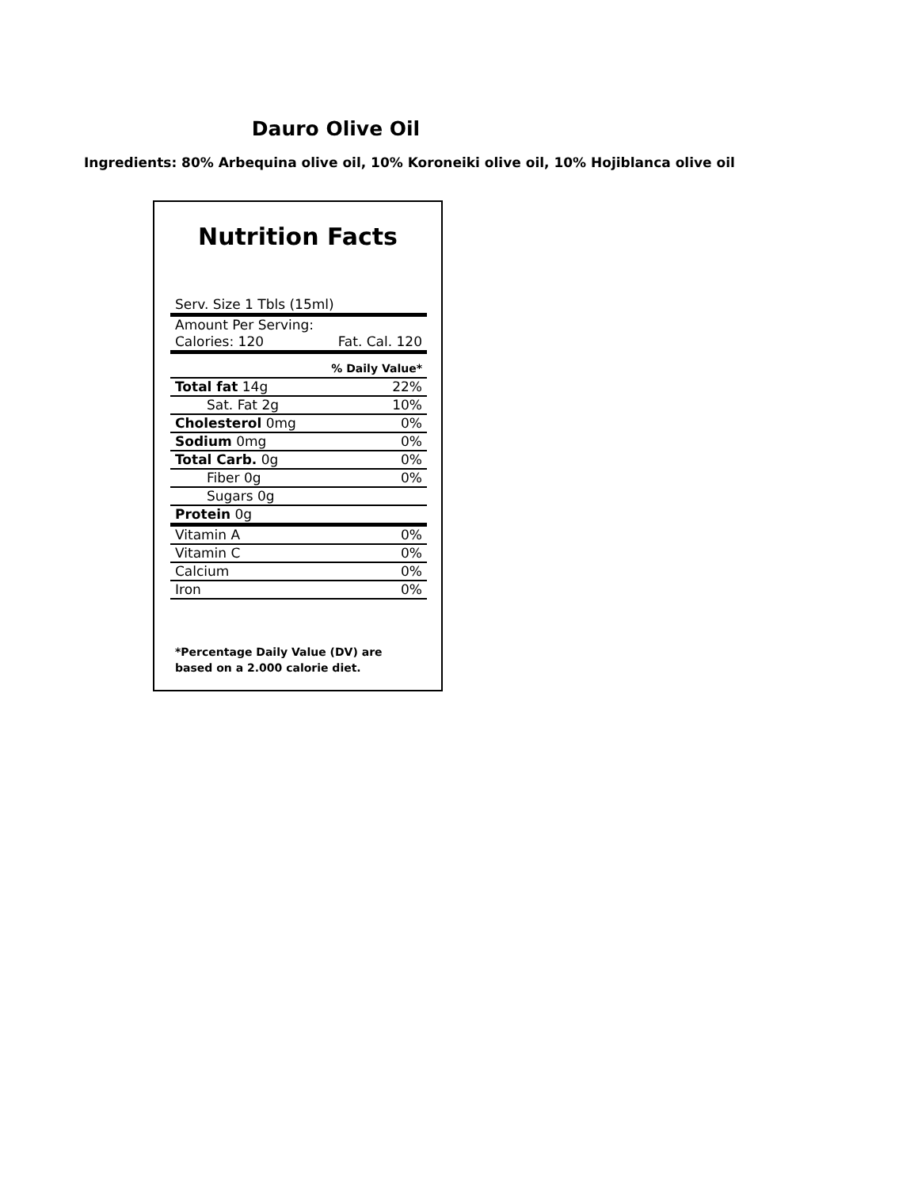Dauro Olive Oil
Ingredients: 80% Arbequina olive oil, 10% Koroneiki olive oil, 10% Hojiblanca olive oil
Nutrition Facts
| Serv. Size 1 Tbls (15ml) | |
| Amount Per Serving: | |
| Calories: 120 | Fat. Cal. 120 |
| | % Daily Value* |
| Total fat 14g | 22% |
| Sat. Fat 2g | 10% |
| Cholesterol 0mg | 0% |
| Sodium 0mg | 0% |
| Total Carb. 0g | 0% |
| Fiber 0g | 0% |
| Sugars 0g | |
| Protein 0g | |
| Vitamin A | 0% |
| Vitamin C | 0% |
| Calcium | 0% |
| Iron | 0% |
*Percentage Daily Value (DV) are
based on a 2.000 calorie diet.